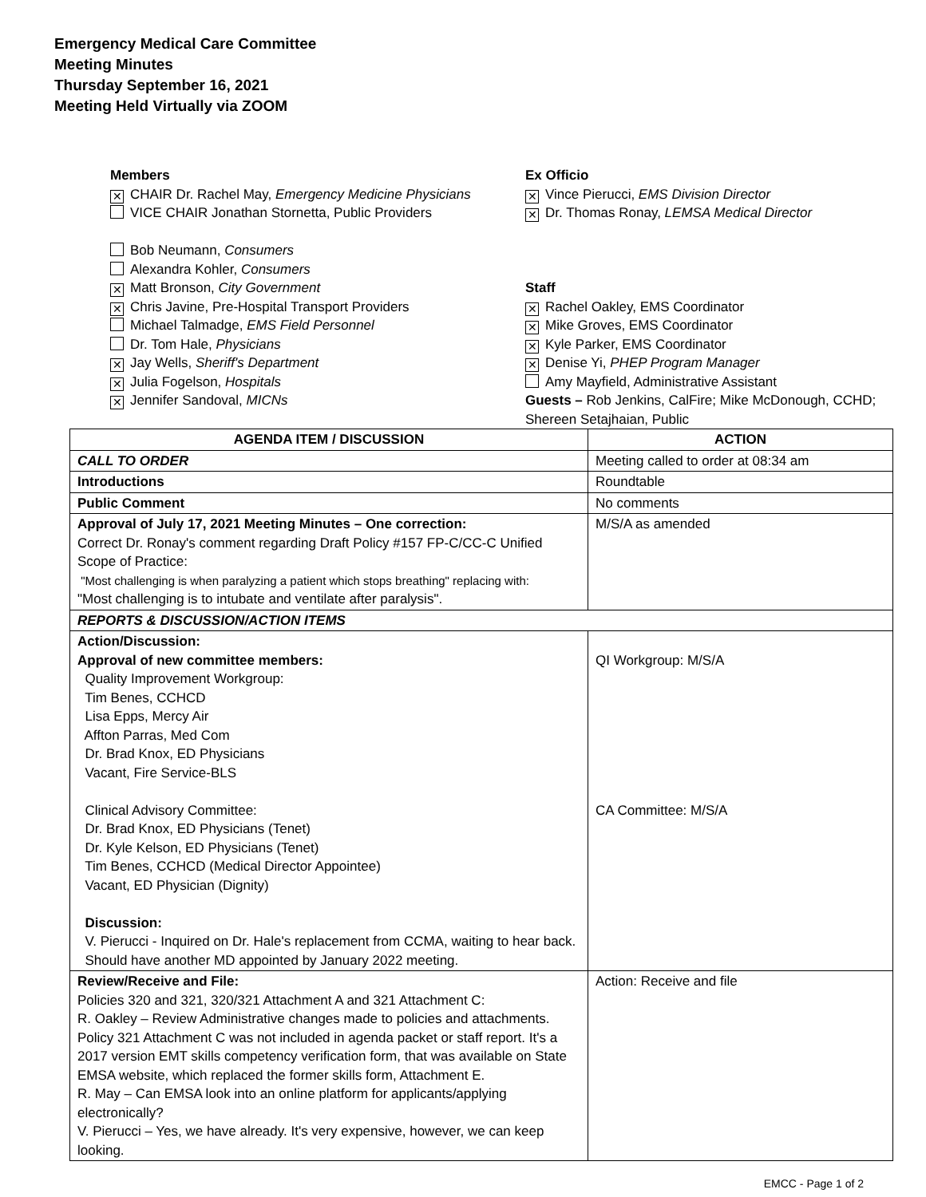Emergency Medical Care Committee
Meeting Minutes
Thursday September 16, 2021
Meeting Held Virtually via ZOOM
Members
✕ CHAIR Dr. Rachel May, Emergency Medicine Physicians
VICE CHAIR Jonathan Stornetta, Public Providers
Bob Neumann, Consumers
Alexandra Kohler, Consumers
✕ Matt Bronson, City Government
✕ Chris Javine, Pre-Hospital Transport Providers
Michael Talmadge, EMS Field Personnel
Dr. Tom Hale, Physicians
✕ Jay Wells, Sheriff's Department
✕ Julia Fogelson, Hospitals
✕ Jennifer Sandoval, MICNs
Ex Officio
✕ Vince Pierucci, EMS Division Director
✕ Dr. Thomas Ronay, LEMSA Medical Director
Staff
✕ Rachel Oakley, EMS Coordinator
✕ Mike Groves, EMS Coordinator
✕ Kyle Parker, EMS Coordinator
✕ Denise Yi, PHEP Program Manager
Amy Mayfield, Administrative Assistant
Guests – Rob Jenkins, CalFire; Mike McDonough, CCHD; Shereen Setajhaian, Public
| AGENDA ITEM / DISCUSSION | ACTION |
| --- | --- |
| CALL TO ORDER | Meeting called to order at 08:34 am |
| Introductions | Roundtable |
| Public Comment | No comments |
| Approval of July 17, 2021 Meeting Minutes – One correction: Correct Dr. Ronay's comment regarding Draft Policy #157 FP-C/CC-C Unified Scope of Practice: "Most challenging is when paralyzing a patient which stops breathing" replacing with: "Most challenging is to intubate and ventilate after paralysis". | M/S/A as amended |
| REPORTS & DISCUSSION/ACTION ITEMS | |
| Action/Discussion: Approval of new committee members: Quality Improvement Workgroup: Tim Benes, CCHCD Lisa Epps, Mercy Air Affton Parras, Med Com Dr. Brad Knox, ED Physicians Vacant, Fire Service-BLS Clinical Advisory Committee: Dr. Brad Knox, ED Physicians (Tenet) Dr. Kyle Kelson, ED Physicians (Tenet) Tim Benes, CCHCD (Medical Director Appointee) Vacant, ED Physician (Dignity) Discussion: V. Pierucci - Inquired on Dr. Hale's replacement from CCMA, waiting to hear back. Should have another MD appointed by January 2022 meeting. | QI Workgroup: M/S/A CA Committee: M/S/A |
| Review/Receive and File: Policies 320 and 321, 320/321 Attachment A and 321 Attachment C: R. Oakley – Review Administrative changes made to policies and attachments. Policy 321 Attachment C was not included in agenda packet or staff report. It's a 2017 version EMT skills competency verification form, that was available on State EMSA website, which replaced the former skills form, Attachment E. R. May – Can EMSA look into an online platform for applicants/applying electronically? V. Pierucci – Yes, we have already. It's very expensive, however, we can keep looking. | Action: Receive and file |
EMCC - Page 1 of 2